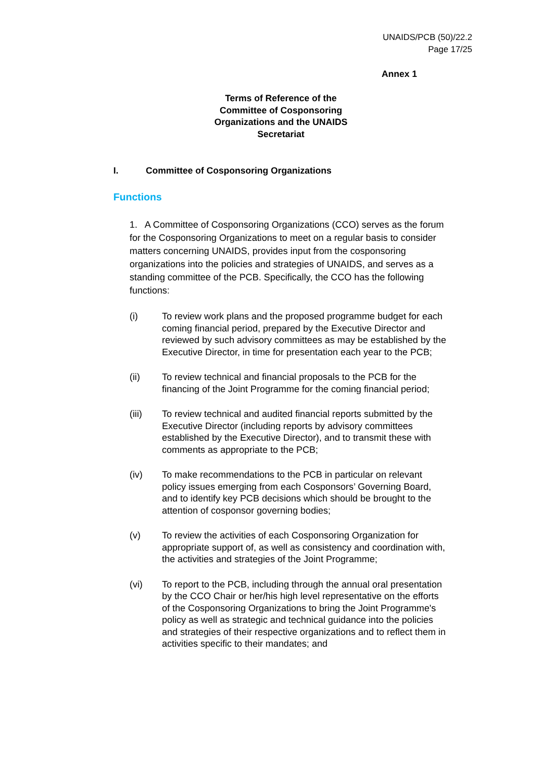UNAIDS/PCB (50)/22.2
Page 17/25
Annex 1
Terms of Reference of the Committee of Cosponsoring Organizations and the UNAIDS Secretariat
I. Committee of Cosponsoring Organizations
Functions
1. A Committee of Cosponsoring Organizations (CCO) serves as the forum for the Cosponsoring Organizations to meet on a regular basis to consider matters concerning UNAIDS, provides input from the cosponsoring organizations into the policies and strategies of UNAIDS, and serves as a standing committee of the PCB. Specifically, the CCO has the following functions:
(i) To review work plans and the proposed programme budget for each coming financial period, prepared by the Executive Director and reviewed by such advisory committees as may be established by the Executive Director, in time for presentation each year to the PCB;
(ii) To review technical and financial proposals to the PCB for the financing of the Joint Programme for the coming financial period;
(iii) To review technical and audited financial reports submitted by the Executive Director (including reports by advisory committees established by the Executive Director), and to transmit these with comments as appropriate to the PCB;
(iv) To make recommendations to the PCB in particular on relevant policy issues emerging from each Cosponsors’ Governing Board, and to identify key PCB decisions which should be brought to the attention of cosponsor governing bodies;
(v) To review the activities of each Cosponsoring Organization for appropriate support of, as well as consistency and coordination with, the activities and strategies of the Joint Programme;
(vi) To report to the PCB, including through the annual oral presentation by the CCO Chair or her/his high level representative on the efforts of the Cosponsoring Organizations to bring the Joint Programme's policy as well as strategic and technical guidance into the policies and strategies of their respective organizations and to reflect them in activities specific to their mandates; and